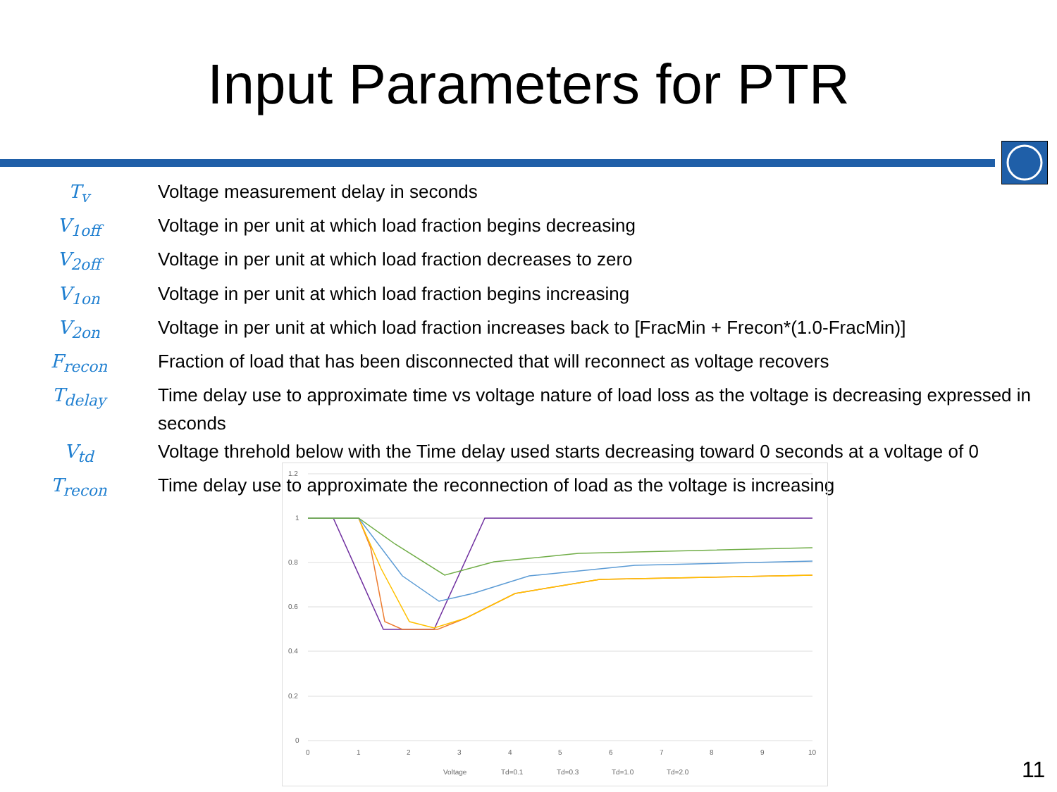Input Parameters for PTR
T<sub>v</sub> Voltage measurement delay in seconds
V<sub>1off</sub> Voltage in per unit at which load fraction begins decreasing
V<sub>2off</sub> Voltage in per unit at which load fraction decreases to zero
V<sub>1on</sub> Voltage in per unit at which load fraction begins increasing
V<sub>2on</sub> Voltage in per unit at which load fraction increases back to [FracMin + Frecon*(1.0-FracMin)]
F<sub>recon</sub> Fraction of load that has been disconnected that will reconnect as voltage recovers
T<sub>delay</sub> Time delay use to approximate time vs voltage nature of load loss as the voltage is decreasing expressed in seconds
V<sub>td</sub> Voltage threhold below with the Time delay used starts decreasing toward 0 seconds at a voltage of 0
T<sub>recon</sub> Time delay use to approximate the reconnection of load as the voltage is increasing
1.2
1
0.8
0.6
0.4
0.2
0
0
1
2
3
4
5
6
7
8
9
10
Voltage
Td=0.1
Td=0.3
Td=1.0
Td=2.0
11